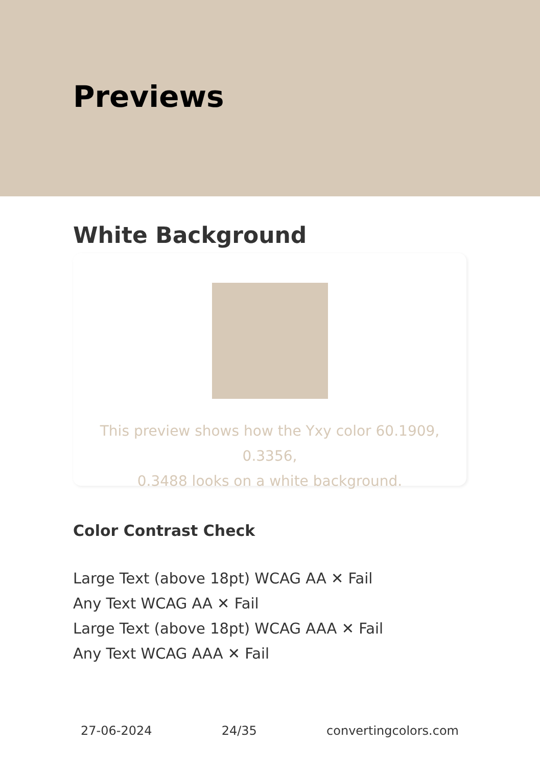Previews
White Background
This preview shows how the Yxy color 60.1909, 0.3356,
0.3488 looks on a white background.
Color Contrast Check
Large Text (above 18pt) WCAG AA ✕ Fail
Any Text WCAG AA ✕ Fail
Large Text (above 18pt) WCAG AAA ✕ Fail
Any Text WCAG AAA ✕ Fail
27-06-2024 24/35 convertingcolors.com